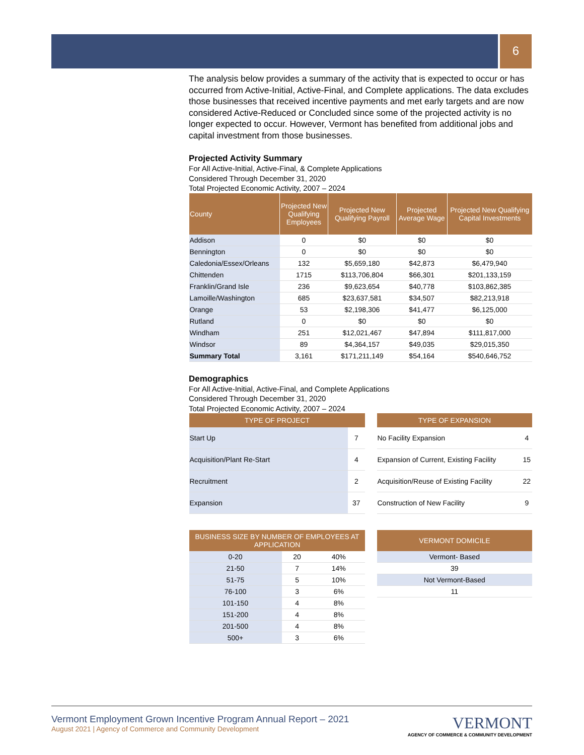6
The analysis below provides a summary of the activity that is expected to occur or has occurred from Active-Initial, Active-Final, and Complete applications. The data excludes those businesses that received incentive payments and met early targets and are now considered Active-Reduced or Concluded since some of the projected activity is no longer expected to occur. However, Vermont has benefited from additional jobs and capital investment from those businesses.
Projected Activity Summary
For All Active-Initial, Active-Final, & Complete Applications
Considered Through December 31, 2020
Total Projected Economic Activity, 2007 – 2024
| County | Projected New Qualifying Employees | Projected New Qualifying Payroll | Projected Average Wage | Projected New Qualifying Capital Investments |
| --- | --- | --- | --- | --- |
| Addison | 0 | $0 | $0 | $0 |
| Bennington | 0 | $0 | $0 | $0 |
| Caledonia/Essex/Orleans | 132 | $5,659,180 | $42,873 | $6,479,940 |
| Chittenden | 1715 | $113,706,804 | $66,301 | $201,133,159 |
| Franklin/Grand Isle | 236 | $9,623,654 | $40,778 | $103,862,385 |
| Lamoille/Washington | 685 | $23,637,581 | $34,507 | $82,213,918 |
| Orange | 53 | $2,198,306 | $41,477 | $6,125,000 |
| Rutland | 0 | $0 | $0 | $0 |
| Windham | 251 | $12,021,467 | $47,894 | $111,817,000 |
| Windsor | 89 | $4,364,157 | $49,035 | $29,015,350 |
| Summary Total | 3,161 | $171,211,149 | $54,164 | $540,646,752 |
Demographics
For All Active-Initial, Active-Final, and Complete Applications
Considered Through December 31, 2020
Total Projected Economic Activity, 2007 – 2024
| TYPE OF PROJECT | |
| --- | --- |
| Start Up | 7 |
| Acquisition/Plant Re-Start | 4 |
| Recruitment | 2 |
| Expansion | 37 |
| TYPE OF EXPANSION | |
| --- | --- |
| No Facility Expansion | 4 |
| Expansion of Current, Existing Facility | 15 |
| Acquisition/Reuse of Existing Facility | 22 |
| Construction of New Facility | 9 |
| BUSINESS SIZE BY NUMBER OF EMPLOYEES AT APPLICATION | | |
| --- | --- | --- |
| 0-20 | 20 | 40% |
| 21-50 | 7 | 14% |
| 51-75 | 5 | 10% |
| 76-100 | 3 | 6% |
| 101-150 | 4 | 8% |
| 151-200 | 4 | 8% |
| 201-500 | 4 | 8% |
| 500+ | 3 | 6% |
| VERMONT DOMICILE |
| --- |
| Vermont- Based |
| 39 |
| Not Vermont-Based |
| 11 |
Vermont Employment Grown Incentive Program Annual Report – 2021
August 2021 | Agency of Commerce and Community Development
VERMONT
AGENCY OF COMMERCE & COMMUNITY DEVELOPMENT